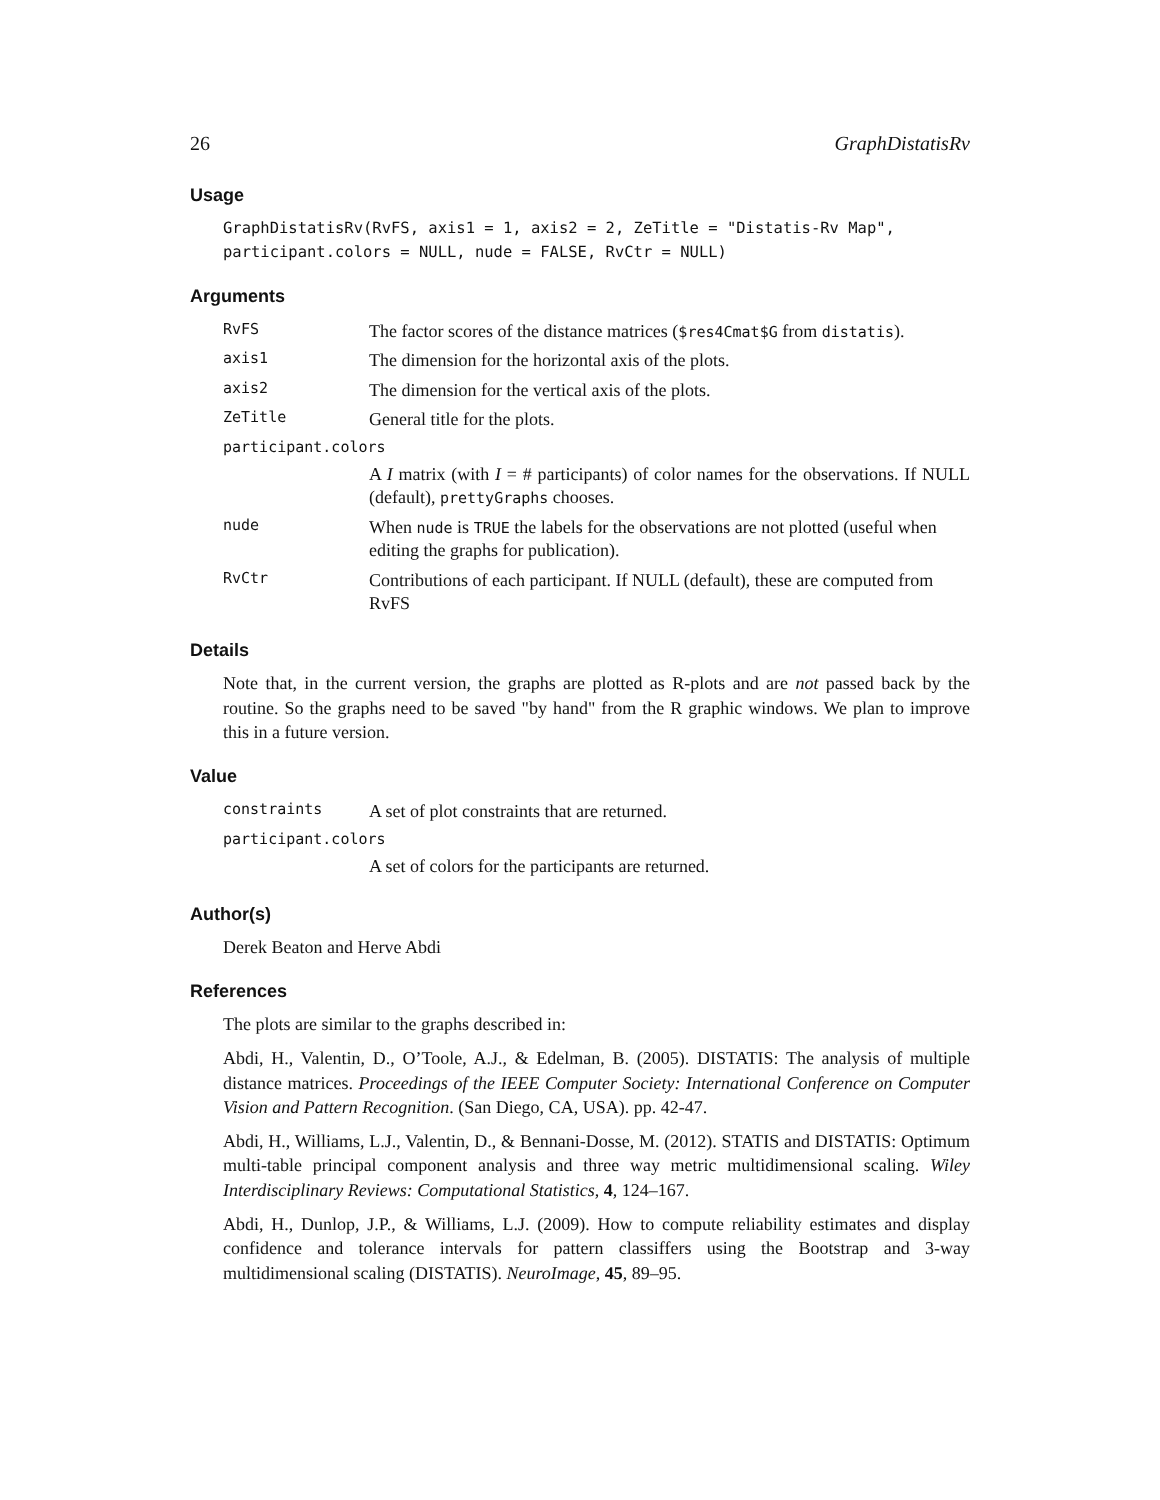26 GraphDistatisRv
Usage
GraphDistatisRv(RvFS, axis1 = 1, axis2 = 2, ZeTitle = "Distatis-Rv Map",
participant.colors = NULL, nude = FALSE, RvCtr = NULL)
Arguments
| RvFS | The factor scores of the distance matrices ( $res4Cmat$G from distatis ). |
| axis1 | The dimension for the horizontal axis of the plots. |
| axis2 | The dimension for the vertical axis of the plots. |
| ZeTitle | General title for the plots. |
| participant.colors | |
| | A I matrix (with I = # participants) of color names for the observations. If NULL (default), prettyGraphs chooses. |
| nude | When nude is TRUE the labels for the observations are not plotted (useful when editing the graphs for publication). |
| RvCtr | Contributions of each participant. If NULL (default), these are computed from RvFS |
Details
Note that, in the current version, the graphs are plotted as R-plots and are not passed back by the routine. So the graphs need to be saved "by hand" from the R graphic windows. We plan to improve this in a future version.
Value
| constraints | A set of plot constraints that are returned. |
| participant.colors | |
| | A set of colors for the participants are returned. |
Author(s)
Derek Beaton and Herve Abdi
References
The plots are similar to the graphs described in:
Abdi, H., Valentin, D., O’Toole, A.J., & Edelman, B. (2005). DISTATIS: The analysis of multiple distance matrices. Proceedings of the IEEE Computer Society: International Conference on Computer Vision and Pattern Recognition. (San Diego, CA, USA). pp. 42-47.
Abdi, H., Williams, L.J., Valentin, D., & Bennani-Dosse, M. (2012). STATIS and DISTATIS: Optimum multi-table principal component analysis and three way metric multidimensional scaling. Wiley Interdisciplinary Reviews: Computational Statistics, 4, 124–167.
Abdi, H., Dunlop, J.P., & Williams, L.J. (2009). How to compute reliability estimates and display confidence and tolerance intervals for pattern classiffers using the Bootstrap and 3-way multidimensional scaling (DISTATIS). NeuroImage, 45, 89–95.